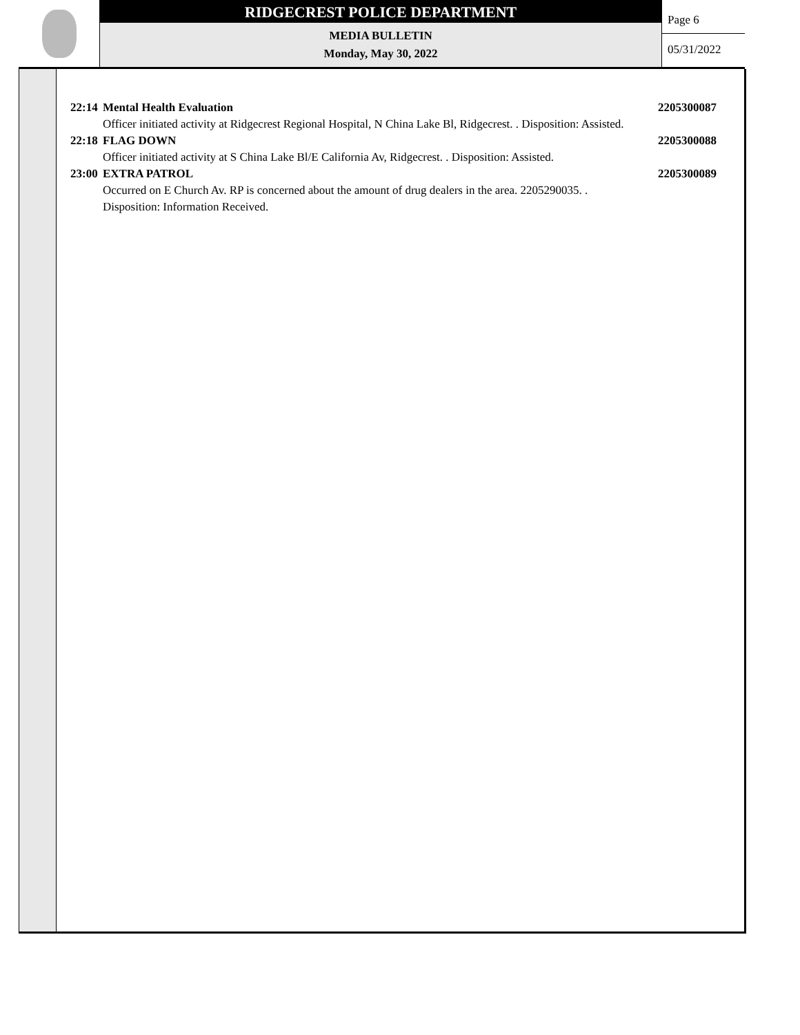RIDGECREST POLICE DEPARTMENT
MEDIA BULLETIN
Monday, May 30, 2022
Page 6
05/31/2022
22:14 Mental Health Evaluation 2205300087
Officer initiated activity at Ridgecrest Regional Hospital, N China Lake Bl, Ridgecrest. . Disposition: Assisted.
22:18 FLAG DOWN 2205300088
Officer initiated activity at S China Lake Bl/E California Av, Ridgecrest. . Disposition: Assisted.
23:00 EXTRA PATROL 2205300089
Occurred on E Church Av. RP is concerned about the amount of drug dealers in the area. 2205290035. .
Disposition: Information Received.